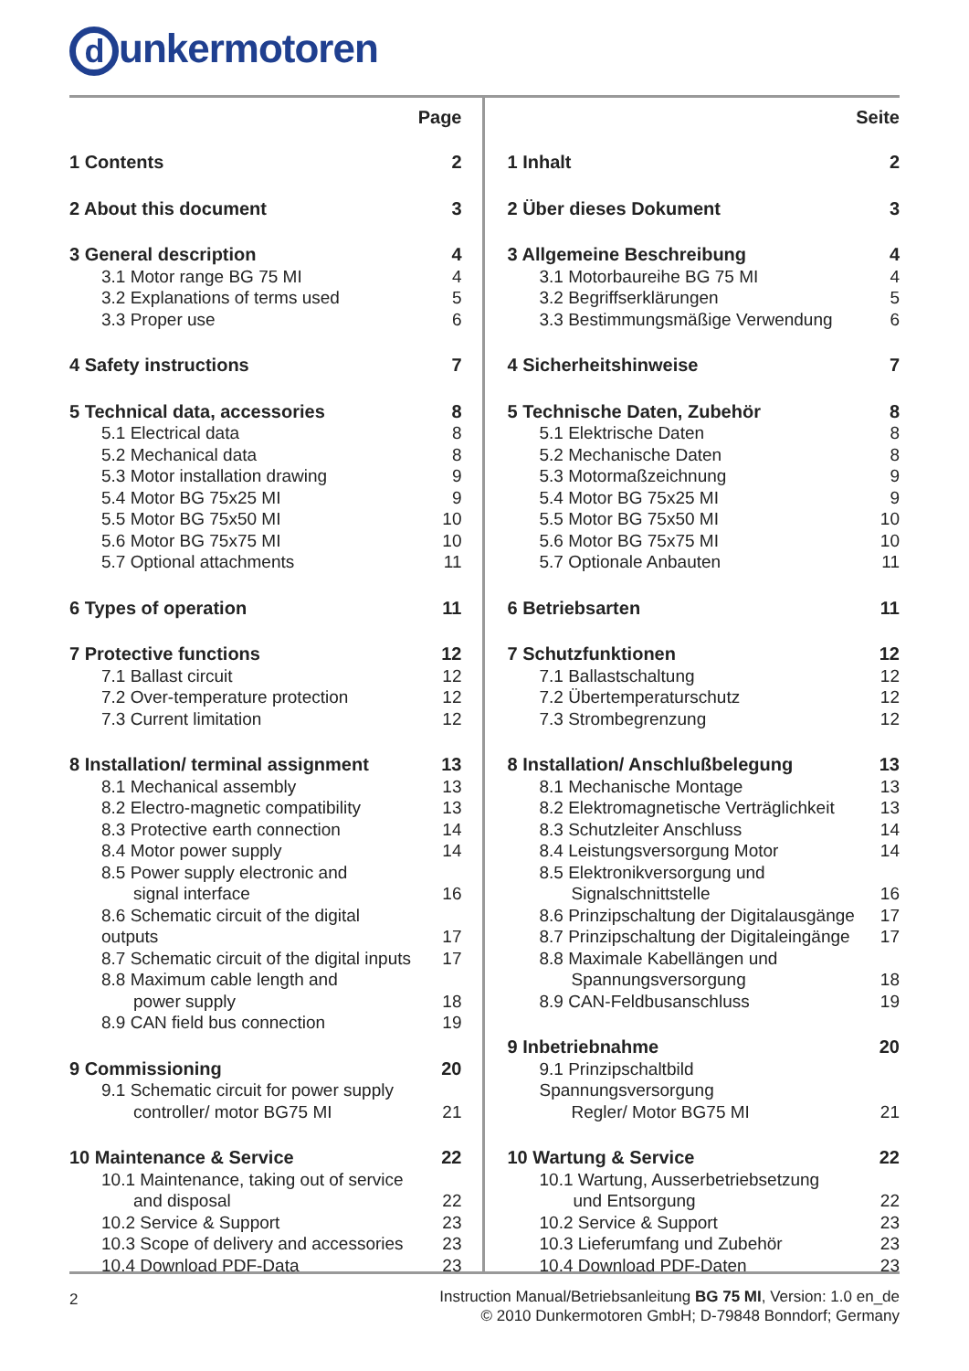dunkermotoren
| | Page |
| --- | --- |
| 1 Contents | 2 |
| 2 About this document | 3 |
| 3 General description | 4 |
| 3.1 Motor range BG 75 MI | 4 |
| 3.2 Explanations of terms used | 5 |
| 3.3 Proper use | 6 |
| 4 Safety instructions | 7 |
| 5 Technical data, accessories | 8 |
| 5.1 Electrical data | 8 |
| 5.2 Mechanical data | 8 |
| 5.3 Motor installation drawing | 9 |
| 5.4 Motor BG 75x25 MI | 9 |
| 5.5 Motor BG 75x50 MI | 10 |
| 5.6 Motor BG 75x75 MI | 10 |
| 5.7 Optional attachments | 11 |
| 6 Types of operation | 11 |
| 7 Protective functions | 12 |
| 7.1 Ballast circuit | 12 |
| 7.2 Over-temperature protection | 12 |
| 7.3 Current limitation | 12 |
| 8 Installation/ terminal assignment | 13 |
| 8.1 Mechanical assembly | 13 |
| 8.2 Electro-magnetic compatibility | 13 |
| 8.3 Protective earth connection | 14 |
| 8.4 Motor power supply | 14 |
| 8.5 Power supply electronic and | |
| signal interface | 16 |
| 8.6 Schematic circuit of the digital outputs | 17 |
| 8.7 Schematic circuit of the digital inputs | 17 |
| 8.8 Maximum cable length and | |
| power supply | 18 |
| 8.9 CAN field bus connection | 19 |
| 9 Commissioning | 20 |
| 9.1 Schematic circuit for power supply | |
| controller/ motor BG75 MI | 21 |
| 10 Maintenance & Service | 22 |
| 10.1 Maintenance, taking out of service | |
| and disposal | 22 |
| 10.2 Service & Support | 23 |
| 10.3 Scope of delivery and accessories | 23 |
| 10.4 Download PDF-Data | 23 |
| | Seite |
| --- | --- |
| 1 Inhalt | 2 |
| 2 Über dieses Dokument | 3 |
| 3 Allgemeine Beschreibung | 4 |
| 3.1 Motorbaureihe BG 75 MI | 4 |
| 3.2 Begriffserklärungen | 5 |
| 3.3 Bestimmungsmäßige Verwendung | 6 |
| 4 Sicherheitshinweise | 7 |
| 5 Technische Daten, Zubehör | 8 |
| 5.1 Elektrische Daten | 8 |
| 5.2 Mechanische Daten | 8 |
| 5.3 Motormaßzeichnung | 9 |
| 5.4 Motor BG 75x25 MI | 9 |
| 5.5 Motor BG 75x50 MI | 10 |
| 5.6 Motor BG 75x75 MI | 10 |
| 5.7 Optionale Anbauten | 11 |
| 6 Betriebsarten | 11 |
| 7 Schutzfunktionen | 12 |
| 7.1 Ballastschaltung | 12 |
| 7.2 Übertemperaturschutz | 12 |
| 7.3 Strombegrenzung | 12 |
| 8 Installation/ Anschlußbelegung | 13 |
| 8.1 Mechanische Montage | 13 |
| 8.2 Elektromagnetische Verträglichkeit | 13 |
| 8.3 Schutzleiter Anschluss | 14 |
| 8.4 Leistungsversorgung Motor | 14 |
| 8.5 Elektronikversorgung und | |
| Signalschnittstelle | 16 |
| 8.6 Prinzipschaltung der Digitalausgänge | 17 |
| 8.7 Prinzipschaltung der Digitaleingänge | 17 |
| 8.8 Maximale Kabellängen und | |
| Spannungsversorgung | 18 |
| 8.9 CAN-Feldbusanschluss | 19 |
| 9 Inbetriebnahme | 20 |
| 9.1 Prinzipschaltbild Spannungsversorgung | |
| Regler/ Motor BG75 MI | 21 |
| 10 Wartung & Service | 22 |
| 10.1 Wartung, Ausserbetriebsetzung | |
| und Entsorgung | 22 |
| 10.2 Service & Support | 23 |
| 10.3 Lieferumfang und Zubehör | 23 |
| 10.4 Download PDF-Daten | 23 |
2
Instruction Manual/Betriebsanleitung BG 75 MI, Version: 1.0 en_de
© 2010 Dunkermotoren GmbH; D-79848 Bonndorf; Germany